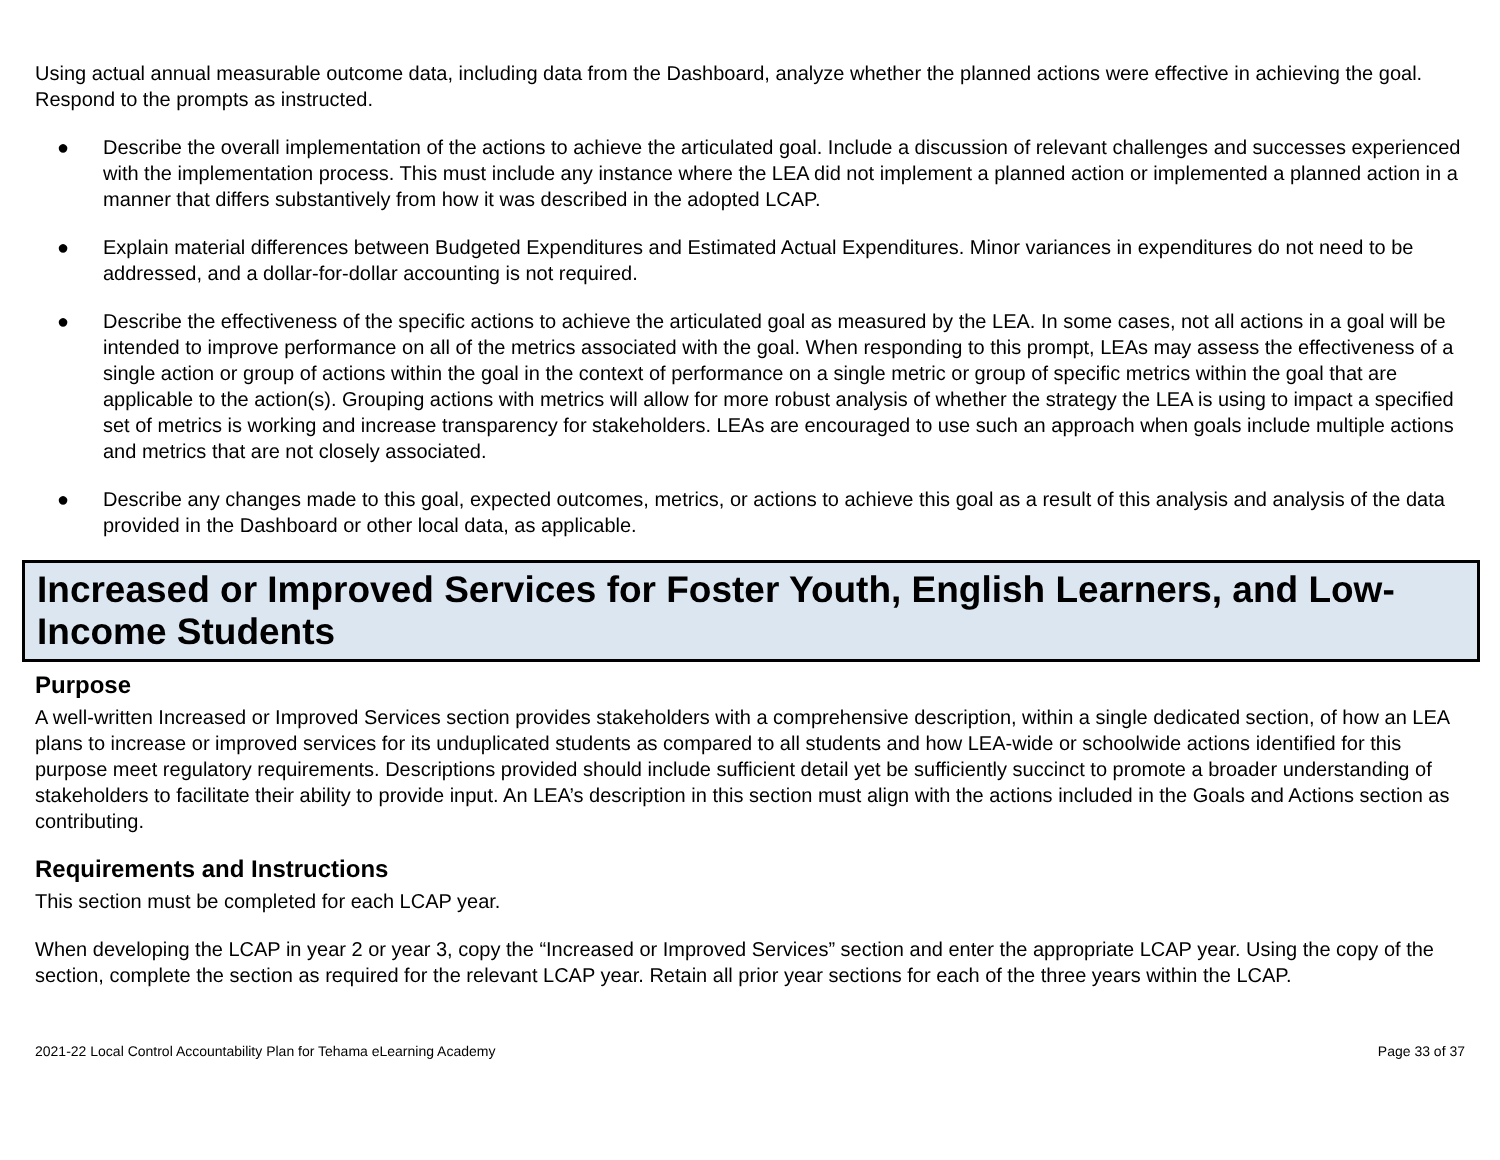Using actual annual measurable outcome data, including data from the Dashboard, analyze whether the planned actions were effective in achieving the goal. Respond to the prompts as instructed.
● Describe the overall implementation of the actions to achieve the articulated goal. Include a discussion of relevant challenges and successes experienced with the implementation process. This must include any instance where the LEA did not implement a planned action or implemented a planned action in a manner that differs substantively from how it was described in the adopted LCAP.
● Explain material differences between Budgeted Expenditures and Estimated Actual Expenditures. Minor variances in expenditures do not need to be addressed, and a dollar-for-dollar accounting is not required.
● Describe the effectiveness of the specific actions to achieve the articulated goal as measured by the LEA. In some cases, not all actions in a goal will be intended to improve performance on all of the metrics associated with the goal. When responding to this prompt, LEAs may assess the effectiveness of a single action or group of actions within the goal in the context of performance on a single metric or group of specific metrics within the goal that are applicable to the action(s). Grouping actions with metrics will allow for more robust analysis of whether the strategy the LEA is using to impact a specified set of metrics is working and increase transparency for stakeholders. LEAs are encouraged to use such an approach when goals include multiple actions and metrics that are not closely associated.
● Describe any changes made to this goal, expected outcomes, metrics, or actions to achieve this goal as a result of this analysis and analysis of the data provided in the Dashboard or other local data, as applicable.
Increased or Improved Services for Foster Youth, English Learners, and Low-Income Students
Purpose
A well-written Increased or Improved Services section provides stakeholders with a comprehensive description, within a single dedicated section, of how an LEA plans to increase or improved services for its unduplicated students as compared to all students and how LEA-wide or schoolwide actions identified for this purpose meet regulatory requirements. Descriptions provided should include sufficient detail yet be sufficiently succinct to promote a broader understanding of stakeholders to facilitate their ability to provide input. An LEA’s description in this section must align with the actions included in the Goals and Actions section as contributing.
Requirements and Instructions
This section must be completed for each LCAP year.
When developing the LCAP in year 2 or year 3, copy the “Increased or Improved Services” section and enter the appropriate LCAP year. Using the copy of the section, complete the section as required for the relevant LCAP year. Retain all prior year sections for each of the three years within the LCAP.
2021-22 Local Control Accountability Plan for Tehama eLearning Academy Page 33 of 37